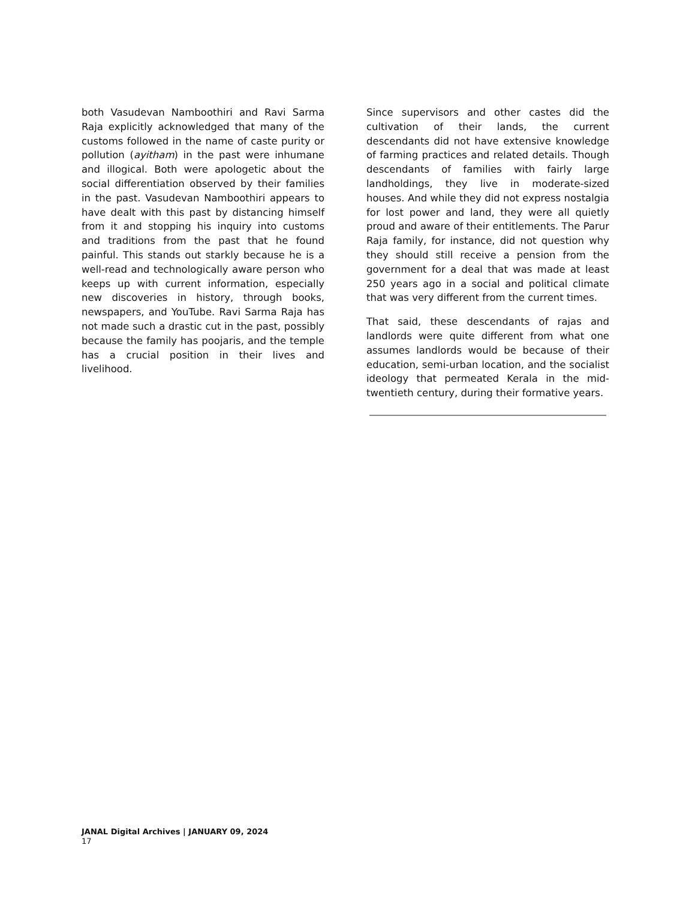both Vasudevan Namboothiri and Ravi Sarma Raja explicitly acknowledged that many of the customs followed in the name of caste purity or pollution (ayitham) in the past were inhumane and illogical. Both were apologetic about the social differentiation observed by their families in the past. Vasudevan Namboothiri appears to have dealt with this past by distancing himself from it and stopping his inquiry into customs and traditions from the past that he found painful. This stands out starkly because he is a well-read and technologically aware person who keeps up with current information, especially new discoveries in history, through books, newspapers, and YouTube. Ravi Sarma Raja has not made such a drastic cut in the past, possibly because the family has poojaris, and the temple has a crucial position in their lives and livelihood.
Since supervisors and other castes did the cultivation of their lands, the current descendants did not have extensive knowledge of farming practices and related details. Though descendants of families with fairly large landholdings, they live in moderate-sized houses. And while they did not express nostalgia for lost power and land, they were all quietly proud and aware of their entitlements. The Parur Raja family, for instance, did not question why they should still receive a pension from the government for a deal that was made at least 250 years ago in a social and political climate that was very different from the current times.
That said, these descendants of rajas and landlords were quite different from what one assumes landlords would be because of their education, semi-urban location, and the socialist ideology that permeated Kerala in the mid-twentieth century, during their formative years.
JANAL Digital Archives | JANUARY 09, 2024
17